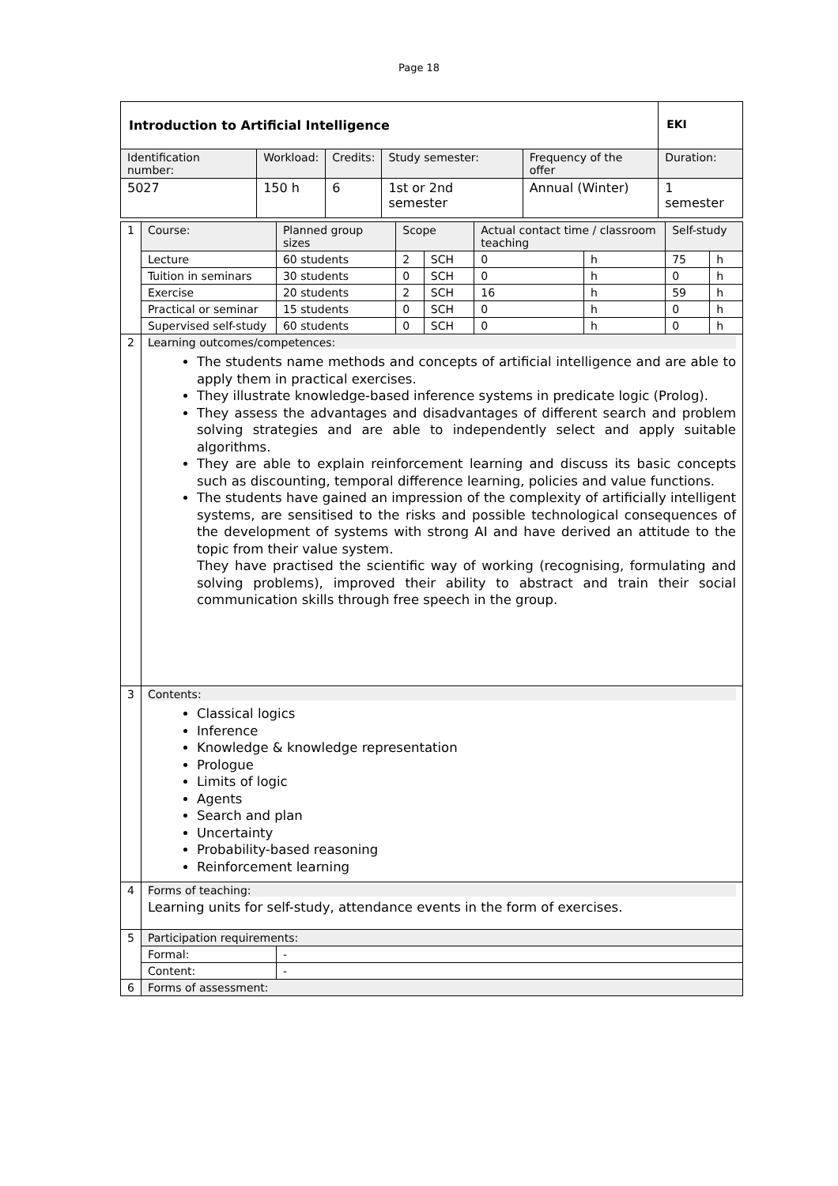Page 18
| Introduction to Artificial Intelligence | | | | | EKI |
| Identification number: | Workload: | Credits: | Study semester: | Frequency of the offer | Duration: |
| 5027 | 150 h | 6 | 1st or 2nd semester | Annual (Winter) | 1 semester |
| 1 | Course: | Planned group sizes | Scope | | Actual contact time / classroom teaching | | Self-study | |
| | Lecture | 60 students | 2 | SCH | 0 | h | 75 | h |
| | Tuition in seminars | 30 students | 0 | SCH | 0 | h | 0 | h |
| | Exercise | 20 students | 2 | SCH | 16 | h | 59 | h |
| | Practical or seminar | 15 students | 0 | SCH | 0 | h | 0 | h |
| | Supervised self-study | 60 students | 0 | SCH | 0 | h | 0 | h |
| 2 | Learning outcomes/competences: The students name methods and concepts of artificial intelligence and are able to apply them in practical exercises. They illustrate knowledge-based inference systems in predicate logic (Prolog). They assess the advantages and disadvantages of different search and problem solving strategies and are able to independently select and apply suitable algorithms. They are able to explain reinforcement learning and discuss its basic concepts such as discounting, temporal difference learning, policies and value functions. The students have gained an impression of the complexity of artificially intelligent systems, are sensitised to the risks and possible technological consequences of the development of systems with strong AI and have derived an attitude to the topic from their value system. They have practised the scientific way of working (recognising, formulating and solving problems), improved their ability to abstract and train their social communication skills through free speech in the group. | | | | | | | |
| 3 | Contents: Classical logics Inference Knowledge & knowledge representation Prologue Limits of logic Agents Search and plan Uncertainty Probability-based reasoning Reinforcement learning | | | | | | | |
| 4 | Forms of teaching: Learning units for self-study, attendance events in the form of exercises. | | | | | | | |
| 5 | Participation requirements: | | | | | | | |
| | Formal: | - | | | | | | |
| | Content: | - | | | | | | |
| 6 | Forms of assessment: | | | | | | | |